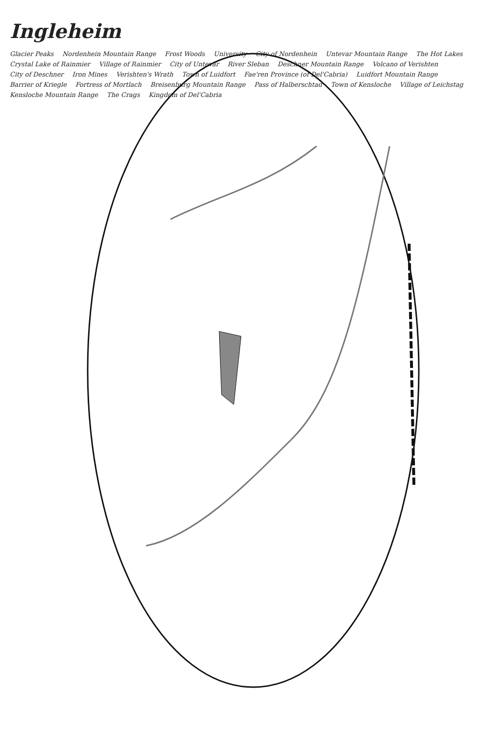Ingleheim
Glacier Peaks Nordenhein Mountain Range Frost Woods University City of Nordenhein Untevar Mountain Range The Hot Lakes Crystal Lake of Rainmier Village of Rainmier City of Untevar River Sleban Deschner Mountain Range Volcano of Verishten City of Deschner Iron Mines Verishten's Wrath Town of Luidfort Fae'ren Province (of Del'Cabria) Luidfort Mountain Range Barrier of Kriegle Fortress of Mortlach Breisenburg Mountain Range Pass of Halberschtad Town of Kensloche Village of Leichstag Kensloche Mountain Range The Crags Kingdom of Del'Cabria